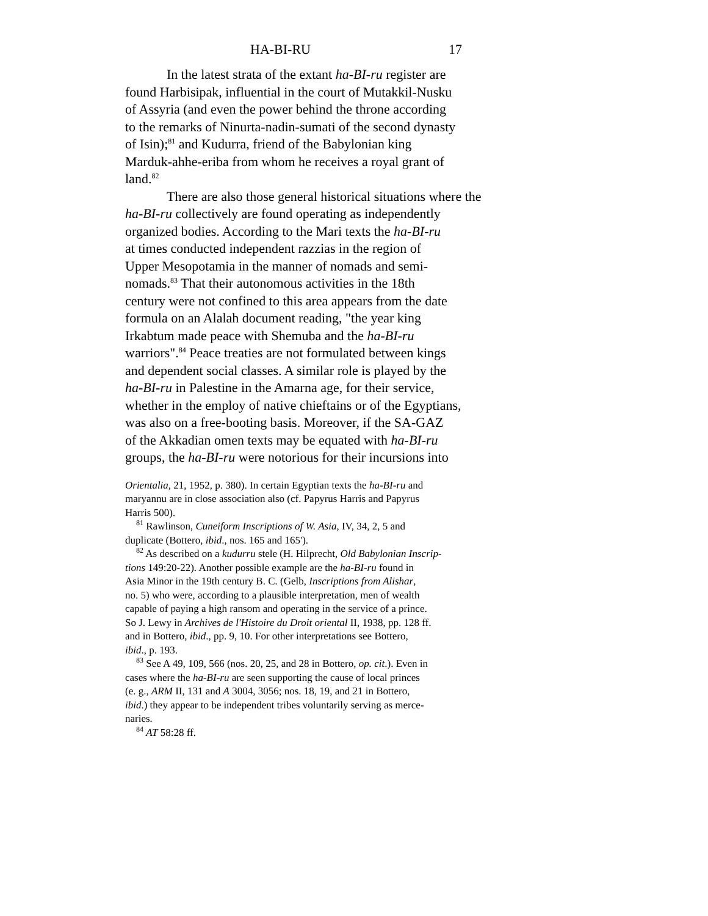HA-BI-RU 17
In the latest strata of the extant ha-BI-ru register are
found Harbisipak, influential in the court of Mutakkil-Nusku
of Assyria (and even the power behind the throne according
to the remarks of Ninurta-nadin-sumati of the second dynasty
of Isin);<sup>81</sup> and Kudurra, friend of the Babylonian king
Marduk-ahhe-eriba from whom he receives a royal grant of
land.<sup>82</sup>
There are also those general historical situations where the
ha-BI-ru collectively are found operating as independently
organized bodies. According to the Mari texts the ha-BI-ru
at times conducted independent razzias in the region of
Upper Mesopotamia in the manner of nomads and semi-
nomads.<sup>83</sup> That their autonomous activities in the 18th
century were not confined to this area appears from the date
formula on an Alalah document reading, "the year king
Irkabtum made peace with Shemuba and the ha-BI-ru
warriors".<sup>84</sup> Peace treaties are not formulated between kings
and dependent social classes. A similar role is played by the
ha-BI-ru in Palestine in the Amarna age, for their service,
whether in the employ of native chieftains or of the Egyptians,
was also on a free-booting basis. Moreover, if the SA-GAZ
of the Akkadian omen texts may be equated with ha-BI-ru
groups, the ha-BI-ru were notorious for their incursions into
Orientalia, 21, 1952, p. 380). In certain Egyptian texts the ha-BI-ru and
maryannu are in close association also (cf. Papyrus Harris and Papyrus
Harris 500).
<sup>81</sup> Rawlinson, Cuneiform Inscriptions of W. Asia, IV, 34, 2, 5 and
duplicate (Bottero, ibid., nos. 165 and 165').
<sup>82</sup> As described on a kudurru stele (H. Hilprecht, Old Babylonian Inscrip-
tions 149:20-22). Another possible example are the ha-BI-ru found in
Asia Minor in the 19th century B. C. (Gelb, Inscriptions from Alishar,
no. 5) who were, according to a plausible interpretation, men of wealth
capable of paying a high ransom and operating in the service of a prince.
So J. Lewy in Archives de l'Histoire du Droit oriental II, 1938, pp. 128 ff.
and in Bottero, ibid., pp. 9, 10. For other interpretations see Bottero,
ibid., p. 193.
<sup>83</sup> See A 49, 109, 566 (nos. 20, 25, and 28 in Bottero, op. cit.). Even in
cases where the ha-BI-ru are seen supporting the cause of local princes
(e. g., ARM II, 131 and A 3004, 3056; nos. 18, 19, and 21 in Bottero,
ibid.) they appear to be independent tribes voluntarily serving as merce-
naries.
<sup>84</sup> AT 58:28 ff.